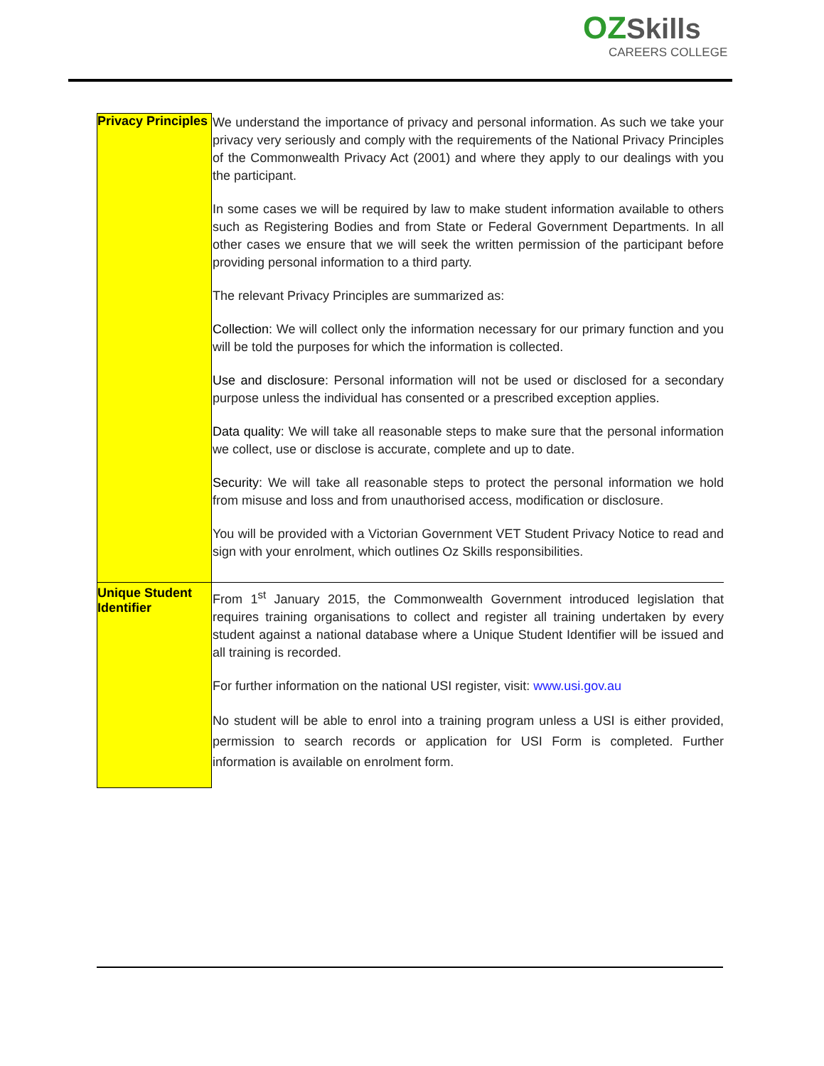OZ Skills
CAREERS COLLEGE
| Privacy Principles | We understand the importance of privacy and personal information. As such we take your privacy very seriously and comply with the requirements of the National Privacy Principles of the Commonwealth Privacy Act (2001) and where they apply to our dealings with you the participant. In some cases we will be required by law to make student information available to others such as Registering Bodies and from State or Federal Government Departments. In all other cases we ensure that we will seek the written permission of the participant before providing personal information to a third party. The relevant Privacy Principles are summarized as: Collection: We will collect only the information necessary for our primary function and you will be told the purposes for which the information is collected. Use and disclosure: Personal information will not be used or disclosed for a secondary purpose unless the individual has consented or a prescribed exception applies. Data quality: We will take all reasonable steps to make sure that the personal information we collect, use or disclose is accurate, complete and up to date. Security: We will take all reasonable steps to protect the personal information we hold from misuse and loss and from unauthorised access, modification or disclosure. You will be provided with a Victorian Government VET Student Privacy Notice to read and sign with your enrolment, which outlines Oz Skills responsibilities. |
| Unique Student Identifier | From 1<sup>st</sup> January 2015, the Commonwealth Government introduced legislation that requires training organisations to collect and register all training undertaken by every student against a national database where a Unique Student Identifier will be issued and all training is recorded. For further information on the national USI register, visit: www.usi.gov.au No student will be able to enrol into a training program unless a USI is either provided, permission to search records or application for USI Form is completed. Further information is available on enrolment form. |